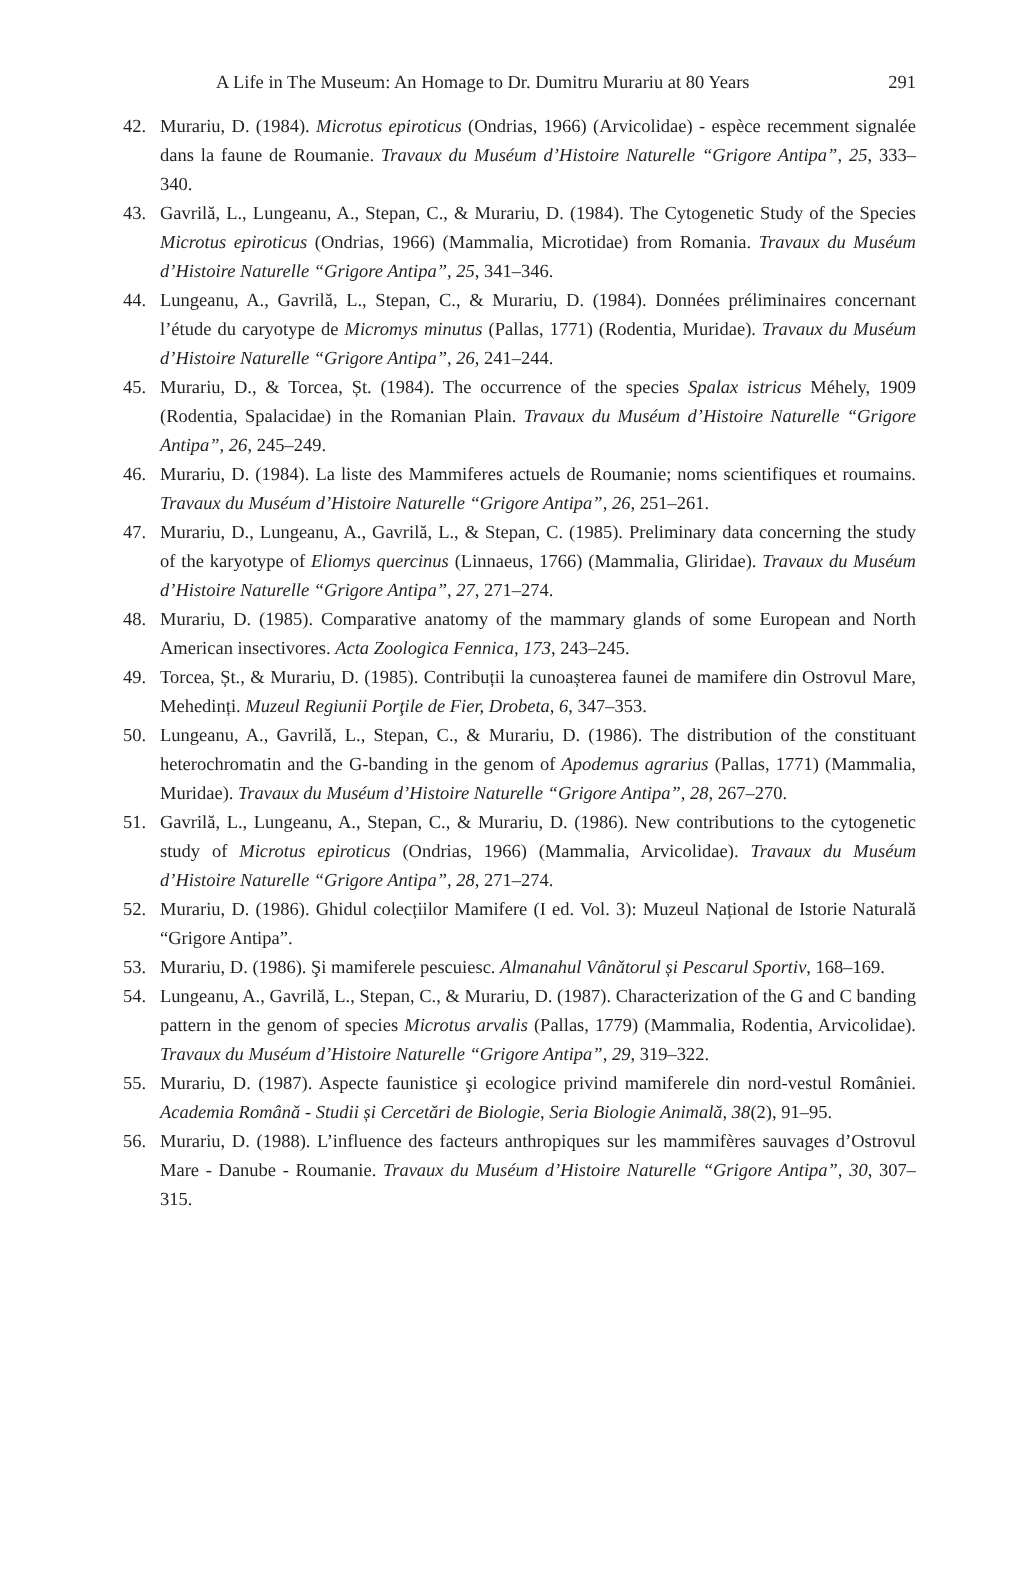A Life in The Museum: An Homage to Dr. Dumitru Murariu at 80 Years 291
42. Murariu, D. (1984). Microtus epiroticus (Ondrias, 1966) (Arvicolidae) - espèce recemment signalée dans la faune de Roumanie. Travaux du Muséum d’Histoire Naturelle “Grigore Antipa”, 25, 333–340.
43. Gavrilă, L., Lungeanu, A., Stepan, C., & Murariu, D. (1984). The Cytogenetic Study of the Species Microtus epiroticus (Ondrias, 1966) (Mammalia, Microtidae) from Romania. Travaux du Muséum d’Histoire Naturelle “Grigore Antipa”, 25, 341–346.
44. Lungeanu, A., Gavrilă, L., Stepan, C., & Murariu, D. (1984). Données préliminaires concernant l’étude du caryotype de Micromys minutus (Pallas, 1771) (Rodentia, Muridae). Travaux du Muséum d’Histoire Naturelle “Grigore Antipa”, 26, 241–244.
45. Murariu, D., & Torcea, Șt. (1984). The occurrence of the species Spalax istricus Méhely, 1909 (Rodentia, Spalacidae) in the Romanian Plain. Travaux du Muséum d’Histoire Naturelle “Grigore Antipa”, 26, 245–249.
46. Murariu, D. (1984). La liste des Mammiferes actuels de Roumanie; noms scientifiques et roumains. Travaux du Muséum d’Histoire Naturelle “Grigore Antipa”, 26, 251–261.
47. Murariu, D., Lungeanu, A., Gavrilă, L., & Stepan, C. (1985). Preliminary data concerning the study of the karyotype of Eliomys quercinus (Linnaeus, 1766) (Mammalia, Gliridae). Travaux du Muséum d’Histoire Naturelle “Grigore Antipa”, 27, 271–274.
48. Murariu, D. (1985). Comparative anatomy of the mammary glands of some European and North American insectivores. Acta Zoologica Fennica, 173, 243–245.
49. Torcea, Șt., & Murariu, D. (1985). Contribuții la cunoașterea faunei de mamifere din Ostrovul Mare, Mehedinți. Muzeul Regiunii Porţile de Fier, Drobeta, 6, 347–353.
50. Lungeanu, A., Gavrilă, L., Stepan, C., & Murariu, D. (1986). The distribution of the constituant heterochromatin and the G-banding in the genom of Apodemus agrarius (Pallas, 1771) (Mammalia, Muridae). Travaux du Muséum d’Histoire Naturelle “Grigore Antipa”, 28, 267–270.
51. Gavrilă, L., Lungeanu, A., Stepan, C., & Murariu, D. (1986). New contributions to the cytogenetic study of Microtus epiroticus (Ondrias, 1966) (Mammalia, Arvicolidae). Travaux du Muséum d’Histoire Naturelle “Grigore Antipa”, 28, 271–274.
52. Murariu, D. (1986). Ghidul colecțiilor Mamifere (I ed. Vol. 3): Muzeul Național de Istorie Naturală “Grigore Antipa”.
53. Murariu, D. (1986). Şi mamiferele pescuiesc. Almanahul Vânătorul și Pescarul Sportiv, 168–169.
54. Lungeanu, A., Gavrilă, L., Stepan, C., & Murariu, D. (1987). Characterization of the G and C banding pattern in the genom of species Microtus arvalis (Pallas, 1779) (Mammalia, Rodentia, Arvicolidae). Travaux du Muséum d’Histoire Naturelle “Grigore Antipa”, 29, 319–322.
55. Murariu, D. (1987). Aspecte faunistice şi ecologice privind mamiferele din nord-vestul României. Academia Română - Studii și Cercetări de Biologie, Seria Biologie Animală, 38(2), 91–95.
56. Murariu, D. (1988). L’influence des facteurs anthropiques sur les mammifères sauvages d’Ostrovul Mare - Danube - Roumanie. Travaux du Muséum d’Histoire Naturelle “Grigore Antipa”, 30, 307–315.